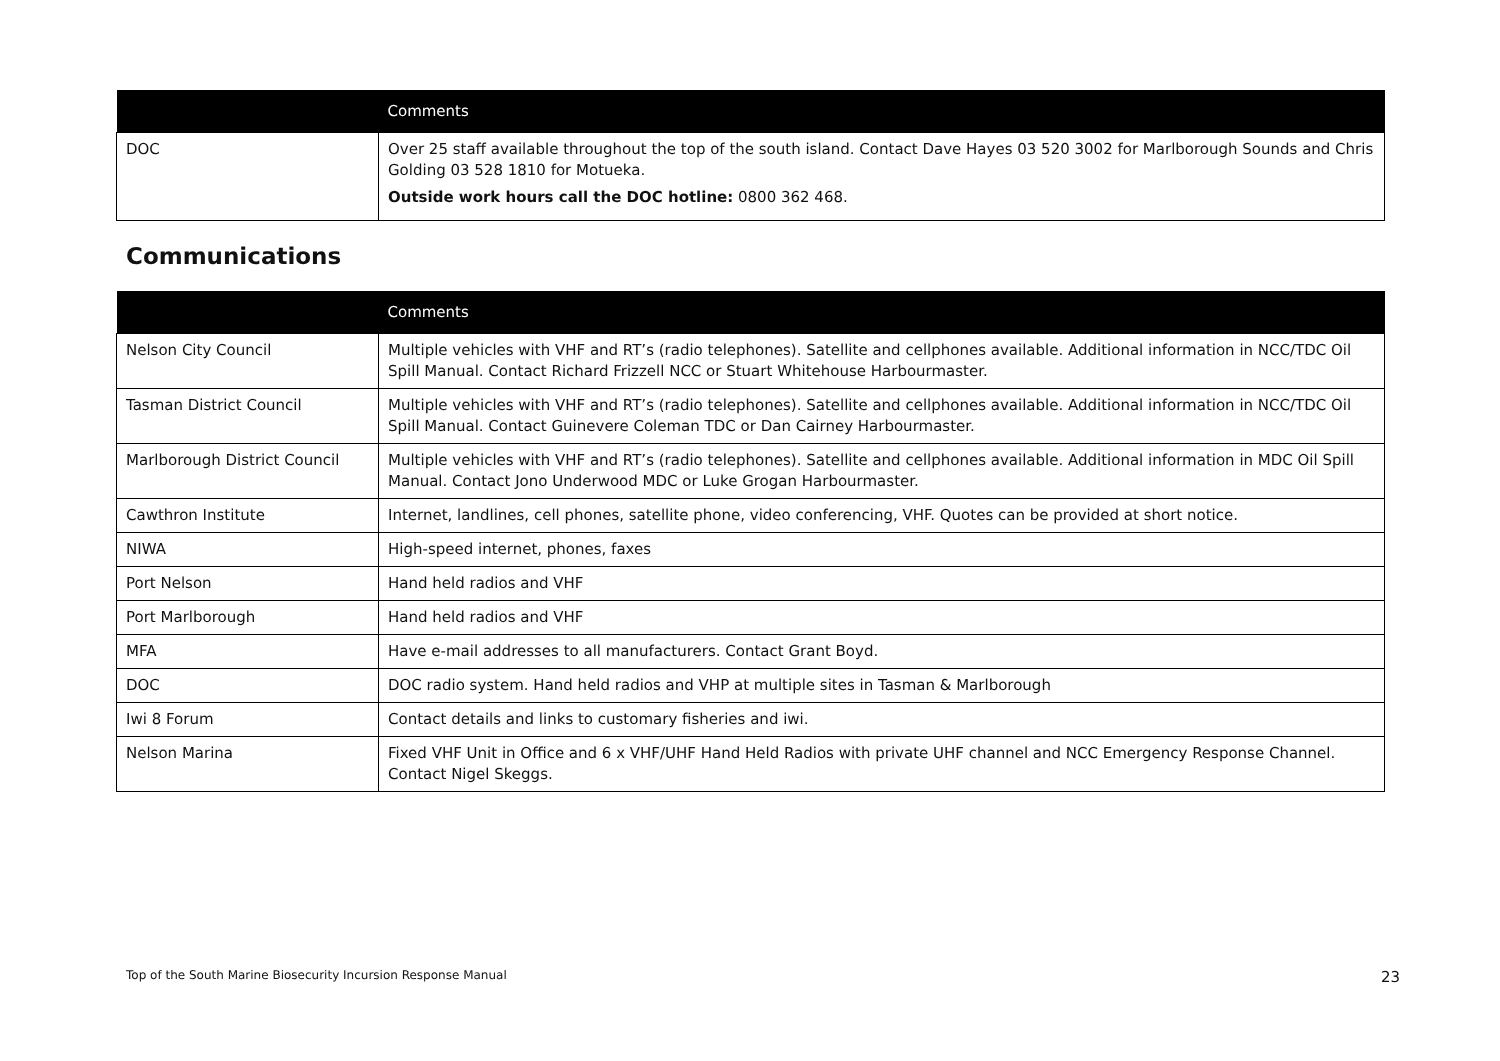| | Comments |
| --- | --- |
| DOC | Over 25 staff available throughout the top of the south island. Contact Dave Hayes 03 520 3002 for Marlborough Sounds and Chris Golding 03 528 1810 for Motueka. Outside work hours call the DOC hotline: 0800 362 468. |
Communications
| | Comments |
| --- | --- |
| Nelson City Council | Multiple vehicles with VHF and RT’s (radio telephones). Satellite and cellphones available. Additional information in NCC/TDC Oil Spill Manual. Contact Richard Frizzell NCC or Stuart Whitehouse Harbourmaster. |
| Tasman District Council | Multiple vehicles with VHF and RT’s (radio telephones). Satellite and cellphones available. Additional information in NCC/TDC Oil Spill Manual. Contact Guinevere Coleman TDC or Dan Cairney Harbourmaster. |
| Marlborough District Council | Multiple vehicles with VHF and RT’s (radio telephones). Satellite and cellphones available. Additional information in MDC Oil Spill Manual. Contact Jono Underwood MDC or Luke Grogan Harbourmaster. |
| Cawthron Institute | Internet, landlines, cell phones, satellite phone, video conferencing, VHF. Quotes can be provided at short notice. |
| NIWA | High-speed internet, phones, faxes |
| Port Nelson | Hand held radios and VHF |
| Port Marlborough | Hand held radios and VHF |
| MFA | Have e-mail addresses to all manufacturers. Contact Grant Boyd. |
| DOC | DOC radio system. Hand held radios and VHP at multiple sites in Tasman & Marlborough |
| Iwi 8 Forum | Contact details and links to customary fisheries and iwi. |
| Nelson Marina | Fixed VHF Unit in Office and 6 x VHF/UHF Hand Held Radios with private UHF channel and NCC Emergency Response Channel. Contact Nigel Skeggs. |
Top of the South Marine Biosecurity Incursion Response Manual 23